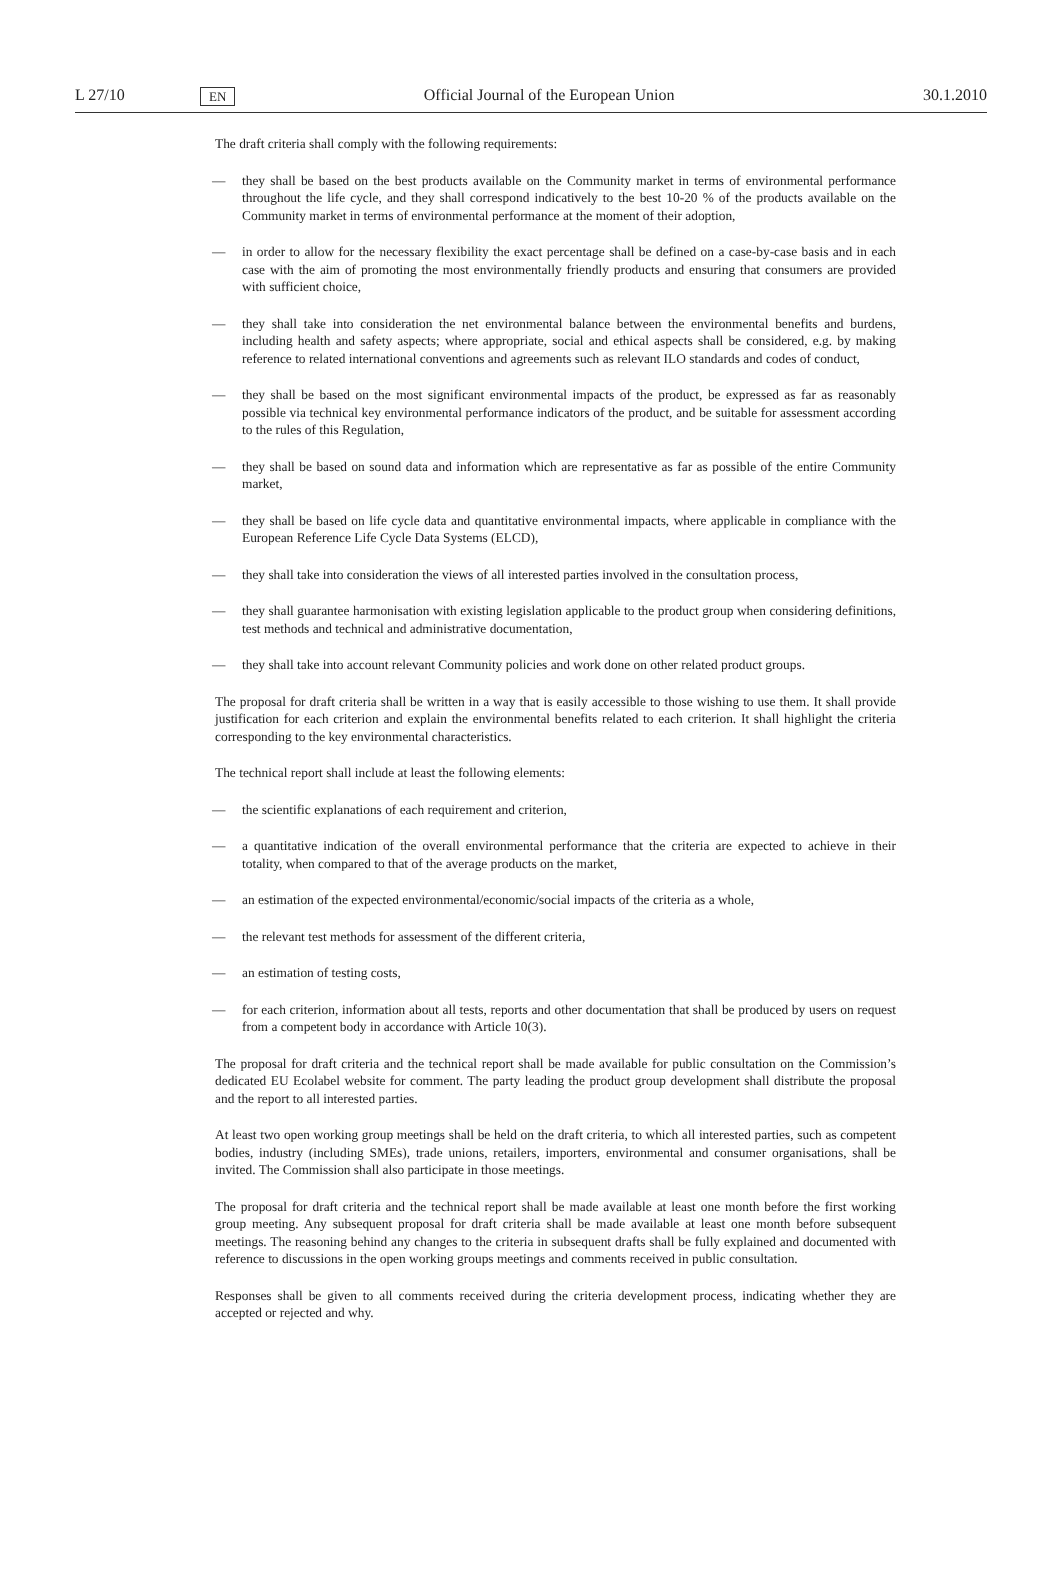L 27/10 EN Official Journal of the European Union 30.1.2010
The draft criteria shall comply with the following requirements:
— they shall be based on the best products available on the Community market in terms of environmental performance throughout the life cycle, and they shall correspond indicatively to the best 10-20 % of the products available on the Community market in terms of environmental performance at the moment of their adoption,
— in order to allow for the necessary flexibility the exact percentage shall be defined on a case-by-case basis and in each case with the aim of promoting the most environmentally friendly products and ensuring that consumers are provided with sufficient choice,
— they shall take into consideration the net environmental balance between the environmental benefits and burdens, including health and safety aspects; where appropriate, social and ethical aspects shall be considered, e.g. by making reference to related international conventions and agreements such as relevant ILO standards and codes of conduct,
— they shall be based on the most significant environmental impacts of the product, be expressed as far as reasonably possible via technical key environmental performance indicators of the product, and be suitable for assessment according to the rules of this Regulation,
— they shall be based on sound data and information which are representative as far as possible of the entire Community market,
— they shall be based on life cycle data and quantitative environmental impacts, where applicable in compliance with the European Reference Life Cycle Data Systems (ELCD),
— they shall take into consideration the views of all interested parties involved in the consultation process,
— they shall guarantee harmonisation with existing legislation applicable to the product group when considering definitions, test methods and technical and administrative documentation,
— they shall take into account relevant Community policies and work done on other related product groups.
The proposal for draft criteria shall be written in a way that is easily accessible to those wishing to use them. It shall provide justification for each criterion and explain the environmental benefits related to each criterion. It shall highlight the criteria corresponding to the key environmental characteristics.
The technical report shall include at least the following elements:
— the scientific explanations of each requirement and criterion,
— a quantitative indication of the overall environmental performance that the criteria are expected to achieve in their totality, when compared to that of the average products on the market,
— an estimation of the expected environmental/economic/social impacts of the criteria as a whole,
— the relevant test methods for assessment of the different criteria,
— an estimation of testing costs,
— for each criterion, information about all tests, reports and other documentation that shall be produced by users on request from a competent body in accordance with Article 10(3).
The proposal for draft criteria and the technical report shall be made available for public consultation on the Commission’s dedicated EU Ecolabel website for comment. The party leading the product group development shall distribute the proposal and the report to all interested parties.
At least two open working group meetings shall be held on the draft criteria, to which all interested parties, such as competent bodies, industry (including SMEs), trade unions, retailers, importers, environmental and consumer organisations, shall be invited. The Commission shall also participate in those meetings.
The proposal for draft criteria and the technical report shall be made available at least one month before the first working group meeting. Any subsequent proposal for draft criteria shall be made available at least one month before subsequent meetings. The reasoning behind any changes to the criteria in subsequent drafts shall be fully explained and documented with reference to discussions in the open working groups meetings and comments received in public consultation.
Responses shall be given to all comments received during the criteria development process, indicating whether they are accepted or rejected and why.